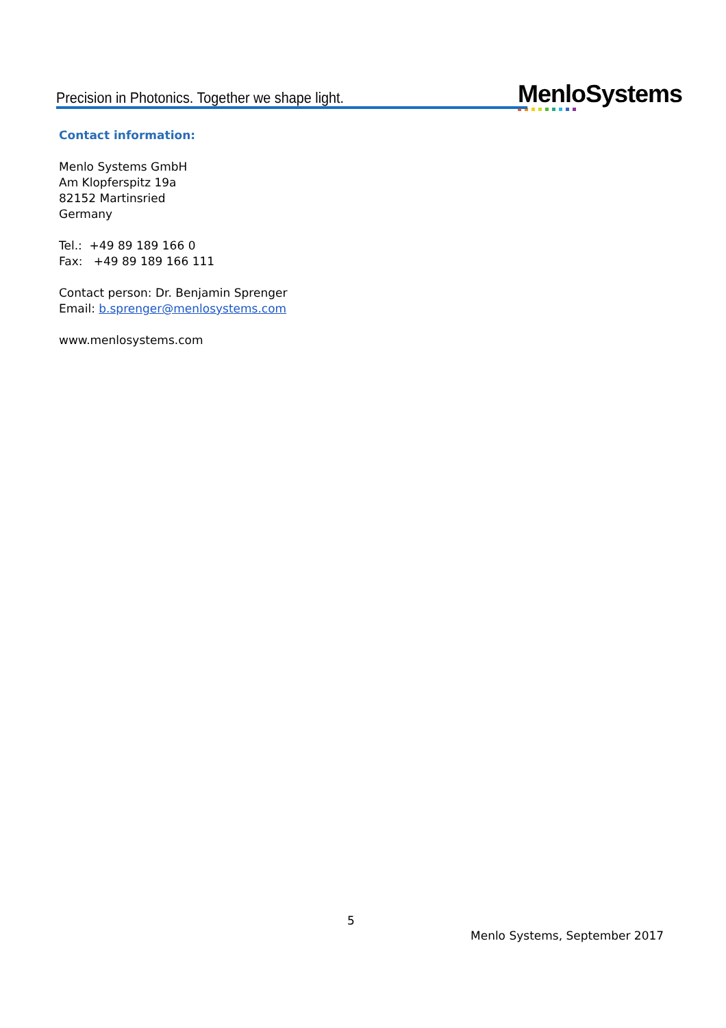Precision in Photonics. Together we shape light.
MenloSystems
Contact information:
Menlo Systems GmbH
Am Klopferspitz 19a
82152 Martinsried
Germany
Tel.: +49 89 189 166 0
Fax: +49 89 189 166 111
Contact person: Dr. Benjamin Sprenger
Email: b.sprenger@menlosystems.com
www.menlosystems.com
5
Menlo Systems, September 2017